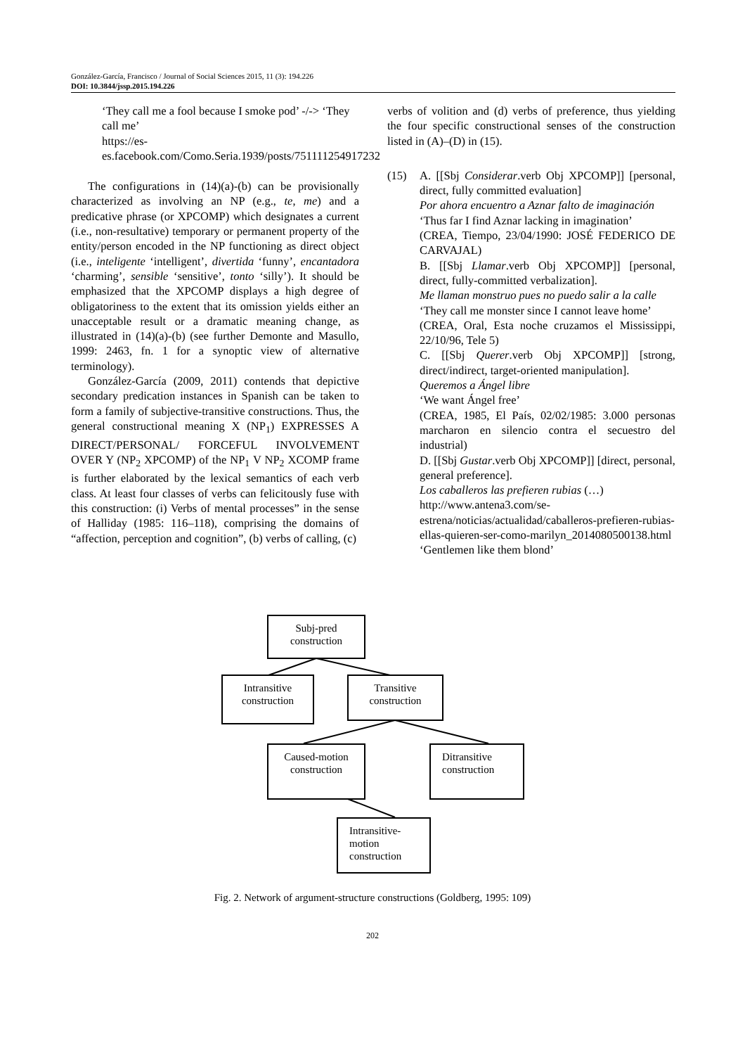González-García, Francisco / Journal of Social Sciences 2015, 11 (3): 194.226
DOI: 10.3844/jssp.2015.194.226
‘They call me a fool because I smoke pod’ -/-> ‘They call me’
https://es-es.facebook.com/Como.Seria.1939/posts/751111254917232
The configurations in (14)(a)-(b) can be provisionally characterized as involving an NP (e.g., te, me) and a predicative phrase (or XPCOMP) which designates a current (i.e., non-resultative) temporary or permanent property of the entity/person encoded in the NP functioning as direct object (i.e., inteligente ‘intelligent’, divertida ‘funny’, encantadora ‘charming’, sensible ‘sensitive’, tonto ‘silly’). It should be emphasized that the XPCOMP displays a high degree of obligatoriness to the extent that its omission yields either an unacceptable result or a dramatic meaning change, as illustrated in (14)(a)-(b) (see further Demonte and Masullo, 1999: 2463, fn. 1 for a synoptic view of alternative terminology).
González-García (2009, 2011) contends that depictive secondary predication instances in Spanish can be taken to form a family of subjective-transitive constructions. Thus, the general constructional meaning X (NP<sub>1</sub>) EXPRESSES A DIRECT/PERSONAL/ FORCEFUL INVOLVEMENT OVER Y (NP<sub>2</sub> XPCOMP) of the NP<sub>1</sub> V NP<sub>2</sub> XCOMP frame is further elaborated by the lexical semantics of each verb class. At least four classes of verbs can felicitously fuse with this construction: (i) Verbs of mental processes” in the sense of Halliday (1985: 116–118), comprising the domains of “affection, perception and cognition”, (b) verbs of calling, (c)
verbs of volition and (d) verbs of preference, thus yielding the four specific constructional senses of the construction listed in (A)–(D) in (15).
(15) A. [[Sbj Considerar.verb Obj XPCOMP]] [personal, direct, fully committed evaluation]
Por ahora encuentro a Aznar falto de imaginación
‘Thus far I find Aznar lacking in imagination’
(CREA, Tiempo, 23/04/1990: JOSÉ FEDERICO DE CARVAJAL)
B. [[Sbj Llamar.verb Obj XPCOMP]] [personal, direct, fully-committed verbalization].
Me llaman monstruo pues no puedo salir a la calle
‘They call me monster since I cannot leave home’
(CREA, Oral, Esta noche cruzamos el Mississippi, 22/10/96, Tele 5)
C. [[Sbj Querer.verb Obj XPCOMP]] [strong, direct/indirect, target-oriented manipulation].
Queremos a Ángel libre
‘We want Ángel free’
(CREA, 1985, El País, 02/02/1985: 3.000 personas marcharon en silencio contra el secuestro del industrial)
D. [[Sbj Gustar.verb Obj XPCOMP]] [direct, personal, general preference].
Los caballeros las prefieren rubias (…)
http://www.antena3.com/se-estrena/noticias/actualidad/caballeros-prefieren-rubias-ellas-quieren-ser-como-marilyn_2014080500138.html
‘Gentlemen like them blond’
Subj-pred construction
Intransitive construction
Transitive construction
Caused-motion construction
Ditransitive construction
Intransitive-motion construction
Fig. 2. Network of argument-structure constructions (Goldberg, 1995: 109)
202